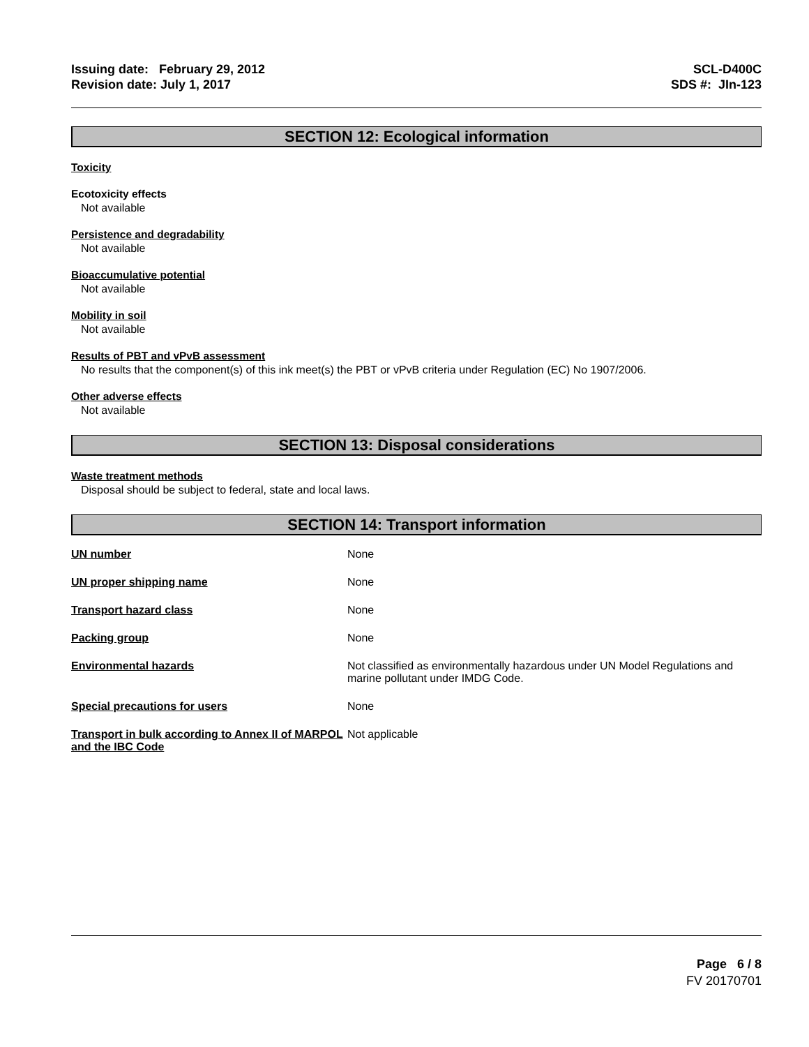Issuing date: February 29, 2012
Revision date: July 1, 2017
SCL-D400C
SDS #: JIn-123
SECTION 12: Ecological information
Toxicity
Ecotoxicity effects
Not available
Persistence and degradability
Not available
Bioaccumulative potential
Not available
Mobility in soil
Not available
Results of PBT and vPvB assessment
No results that the component(s) of this ink meet(s) the PBT or vPvB criteria under Regulation (EC) No 1907/2006.
Other adverse effects
Not available
SECTION 13: Disposal considerations
Waste treatment methods
Disposal should be subject to federal, state and local laws.
SECTION 14: Transport information
| UN number | None |
| UN proper shipping name | None |
| Transport hazard class | None |
| Packing group | None |
| Environmental hazards | Not classified as environmentally hazardous under UN Model Regulations and marine pollutant under IMDG Code. |
| Special precautions for users | None |
| Transport in bulk according to Annex II of MARPOL and the IBC Code | Not applicable |
Page 6 / 8
FV 20170701